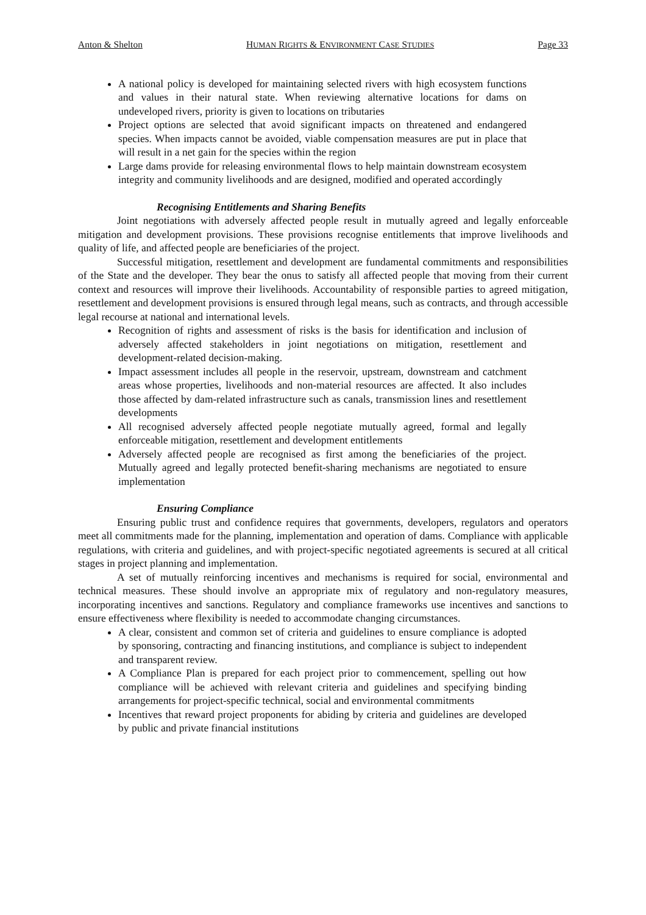Anton & Shelton HUMAN RIGHTS & ENVIRONMENT CASE STUDIES Page 33
A national policy is developed for maintaining selected rivers with high ecosystem functions and values in their natural state. When reviewing alternative locations for dams on undeveloped rivers, priority is given to locations on tributaries
Project options are selected that avoid significant impacts on threatened and endangered species. When impacts cannot be avoided, viable compensation measures are put in place that will result in a net gain for the species within the region
Large dams provide for releasing environmental flows to help maintain downstream ecosystem integrity and community livelihoods and are designed, modified and operated accordingly
Recognising Entitlements and Sharing Benefits
Joint negotiations with adversely affected people result in mutually agreed and legally enforceable mitigation and development provisions. These provisions recognise entitlements that improve livelihoods and quality of life, and affected people are beneficiaries of the project.
Successful mitigation, resettlement and development are fundamental commitments and responsibilities of the State and the developer. They bear the onus to satisfy all affected people that moving from their current context and resources will improve their livelihoods. Accountability of responsible parties to agreed mitigation, resettlement and development provisions is ensured through legal means, such as contracts, and through accessible legal recourse at national and international levels.
Recognition of rights and assessment of risks is the basis for identification and inclusion of adversely affected stakeholders in joint negotiations on mitigation, resettlement and development-related decision-making.
Impact assessment includes all people in the reservoir, upstream, downstream and catchment areas whose properties, livelihoods and non-material resources are affected. It also includes those affected by dam-related infrastructure such as canals, transmission lines and resettlement developments
All recognised adversely affected people negotiate mutually agreed, formal and legally enforceable mitigation, resettlement and development entitlements
Adversely affected people are recognised as first among the beneficiaries of the project. Mutually agreed and legally protected benefit-sharing mechanisms are negotiated to ensure implementation
Ensuring Compliance
Ensuring public trust and confidence requires that governments, developers, regulators and operators meet all commitments made for the planning, implementation and operation of dams. Compliance with applicable regulations, with criteria and guidelines, and with project-specific negotiated agreements is secured at all critical stages in project planning and implementation.
A set of mutually reinforcing incentives and mechanisms is required for social, environmental and technical measures. These should involve an appropriate mix of regulatory and non-regulatory measures, incorporating incentives and sanctions. Regulatory and compliance frameworks use incentives and sanctions to ensure effectiveness where flexibility is needed to accommodate changing circumstances.
A clear, consistent and common set of criteria and guidelines to ensure compliance is adopted by sponsoring, contracting and financing institutions, and compliance is subject to independent and transparent review.
A Compliance Plan is prepared for each project prior to commencement, spelling out how compliance will be achieved with relevant criteria and guidelines and specifying binding arrangements for project-specific technical, social and environmental commitments
Incentives that reward project proponents for abiding by criteria and guidelines are developed by public and private financial institutions